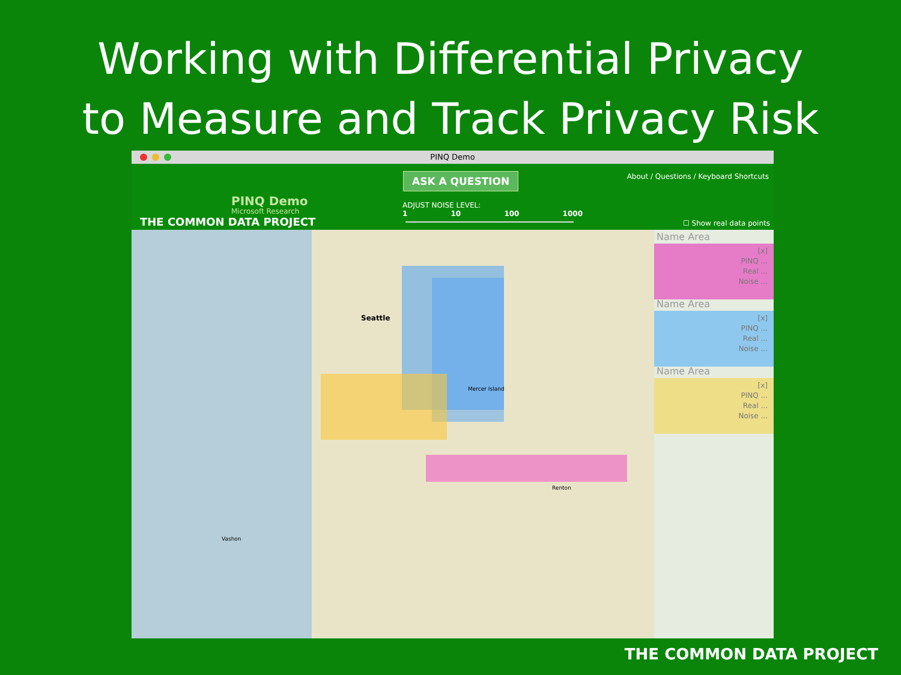Working with Differential Privacy
to Measure and Track Privacy Risk
PINQ Demo
PINQ Demo
Microsoft Research
THE COMMON DATA PROJECT
ASK A QUESTION
ADJUST NOISE LEVEL:
1 10 100 1000
About / Questions / Keyboard Shortcuts
☐ Show real data points
Seattle
Mercer Island
Renton
Vashon
Name Area
[x]
PINQ ...
Real ...
Noise ...
Name Area
[x]
PINQ ...
Real ...
Noise ...
Name Area
[x]
PINQ ...
Real ...
Noise ...
THE COMMON DATA PROJECT